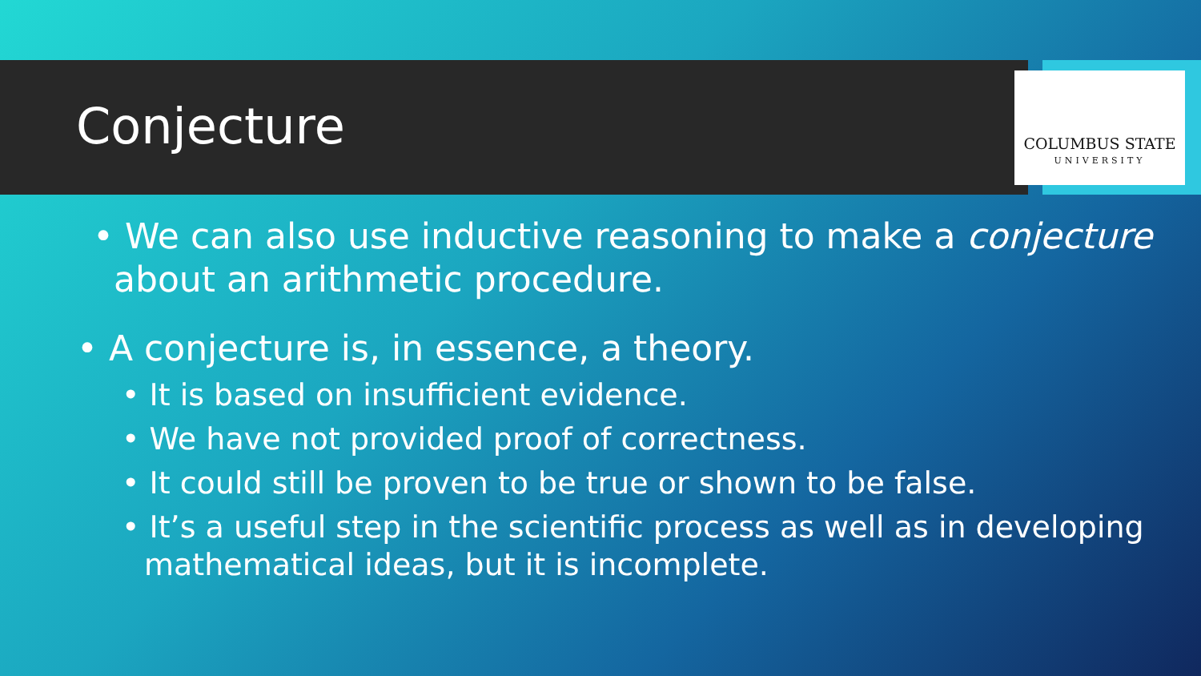COLUMBUS STATE
UNIVERSITY
Conjecture
• We can also use inductive reasoning to make a conjecture about an arithmetic procedure.
• A conjecture is, in essence, a theory.
• It is based on insufficient evidence.
• We have not provided proof of correctness.
• It could still be proven to be true or shown to be false.
• It’s a useful step in the scientific process as well as in developing mathematical ideas, but it is incomplete.